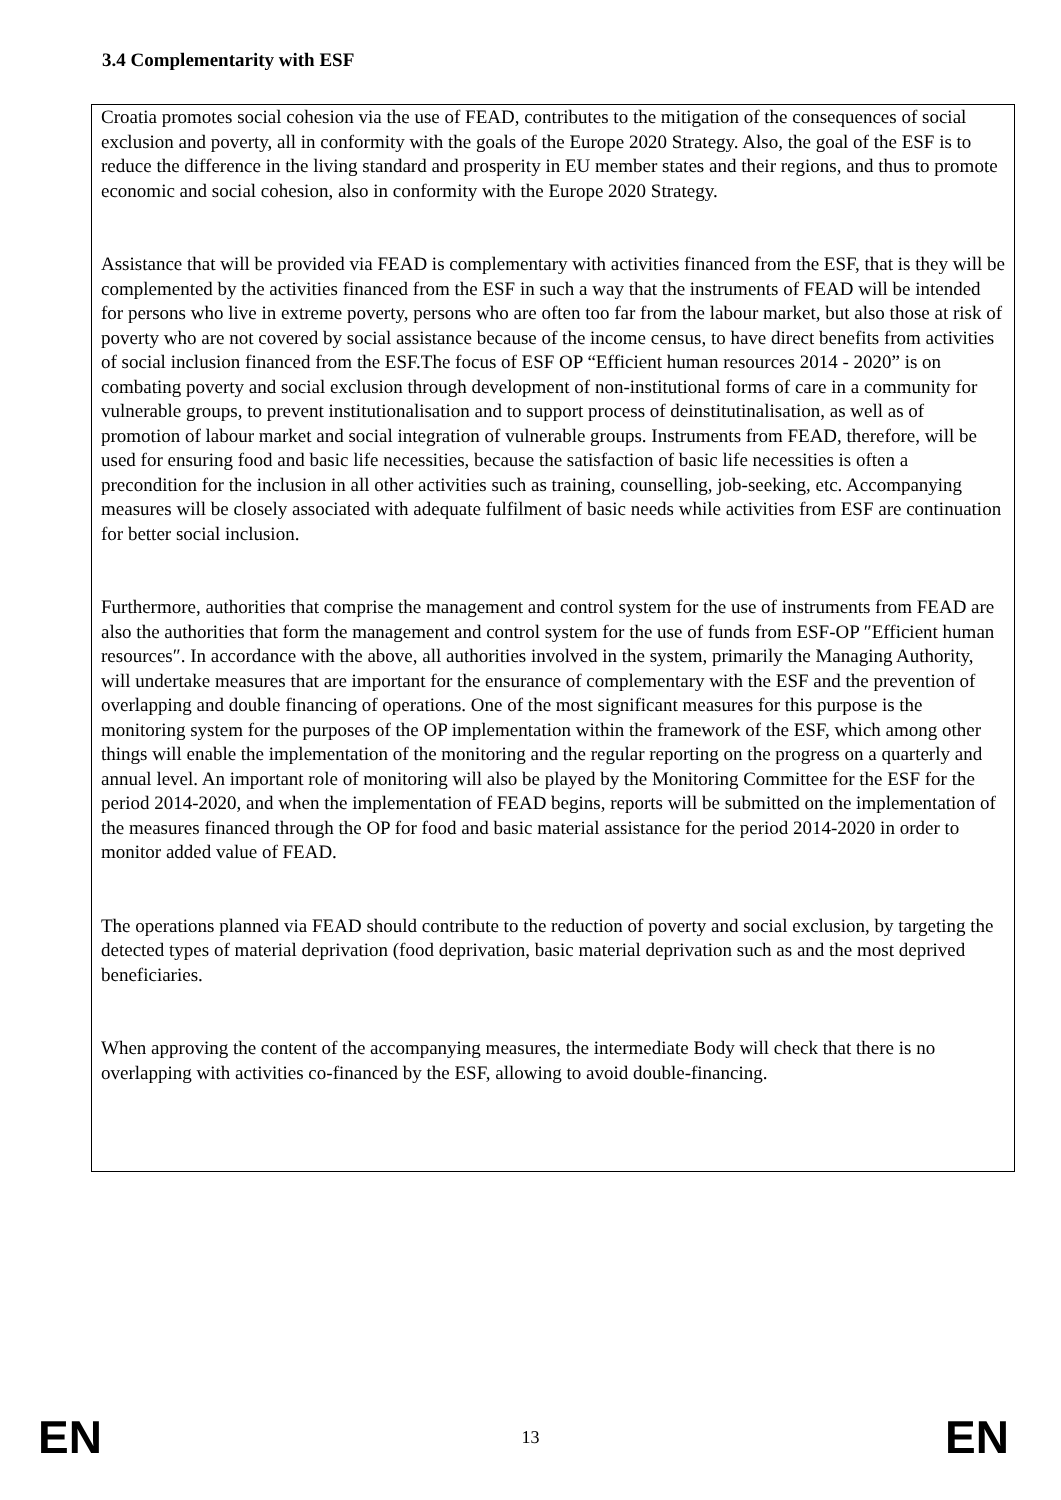3.4 Complementarity with ESF
Croatia promotes social cohesion via the use of FEAD, contributes to the mitigation of the consequences of social exclusion and poverty, all in conformity with the goals of the Europe 2020 Strategy. Also, the goal of the ESF is to reduce the difference in the living standard and prosperity in EU member states and their regions, and thus to promote economic and social cohesion, also in conformity with the Europe 2020 Strategy.
Assistance that will be provided via FEAD is complementary with activities financed from the ESF, that is they will be complemented by the activities financed from the ESF in such a way that the instruments of FEAD will be intended for persons who live in extreme poverty, persons who are often too far from the labour market, but also those at risk of poverty who are not covered by social assistance because of the income census, to have direct benefits from activities of social inclusion financed from the ESF.The focus of ESF OP “Efficient human resources 2014 - 2020” is on combating poverty and social exclusion through development of non-institutional forms of care in a community for vulnerable groups, to prevent institutionalisation and to support process of deinstitutinalisation, as well as of promotion of labour market and social integration of vulnerable groups. Instruments from FEAD, therefore, will be used for ensuring food and basic life necessities, because the satisfaction of basic life necessities is often a precondition for the inclusion in all other activities such as training, counselling, job-seeking, etc. Accompanying measures will be closely associated with adequate fulfilment of basic needs while activities from ESF are continuation for better social inclusion.
Furthermore, authorities that comprise the management and control system for the use of instruments from FEAD are also the authorities that form the management and control system for the use of funds from ESF-OP ″Efficient human resources″. In accordance with the above, all authorities involved in the system, primarily the Managing Authority, will undertake measures that are important for the ensurance of complementary with the ESF and the prevention of overlapping and double financing of operations. One of the most significant measures for this purpose is the monitoring system for the purposes of the OP implementation within the framework of the ESF, which among other things will enable the implementation of the monitoring and the regular reporting on the progress on a quarterly and annual level. An important role of monitoring will also be played by the Monitoring Committee for the ESF for the period 2014-2020, and when the implementation of FEAD begins, reports will be submitted on the implementation of the measures financed through the OP for food and basic material assistance for the period 2014-2020 in order to monitor added value of FEAD.
The operations planned via FEAD should contribute to the reduction of poverty and social exclusion, by targeting the detected types of material deprivation (food deprivation, basic material deprivation such as and the most deprived beneficiaries.
When approving the content of the accompanying measures, the intermediate Body will check that there is no overlapping with activities co-financed by the ESF, allowing to avoid double-financing.
EN 13 EN